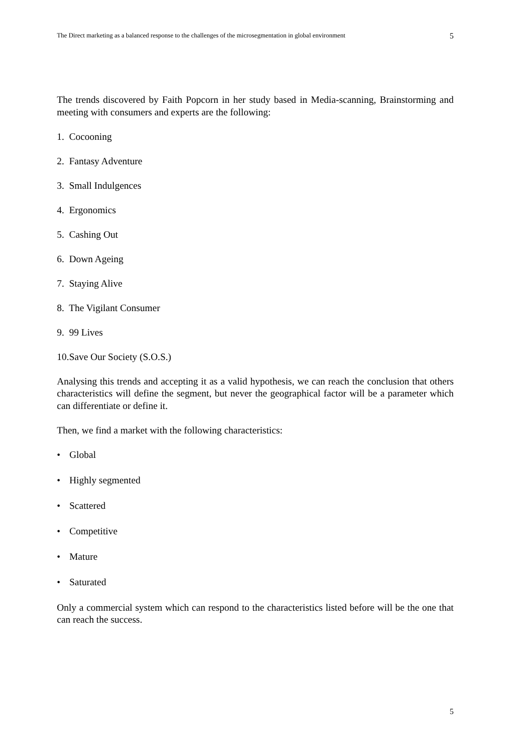The Direct marketing as a balanced response to the challenges of the microsegmentation in global environment 5
The trends discovered by Faith Popcorn in her study based in Media-scanning, Brainstorming and meeting with consumers and experts are the following:
1. Cocooning
2. Fantasy Adventure
3. Small Indulgences
4. Ergonomics
5. Cashing Out
6. Down Ageing
7. Staying Alive
8. The Vigilant Consumer
9. 99 Lives
10.Save Our Society (S.O.S.)
Analysing this trends and accepting it as a valid hypothesis, we can reach the conclusion that others characteristics will define the segment, but never the geographical factor will be a parameter which can differentiate or define it.
Then, we find a market with the following characteristics:
• Global
• Highly segmented
• Scattered
• Competitive
• Mature
• Saturated
Only a commercial system which can respond to the characteristics listed before will be the one that can reach the success.
5